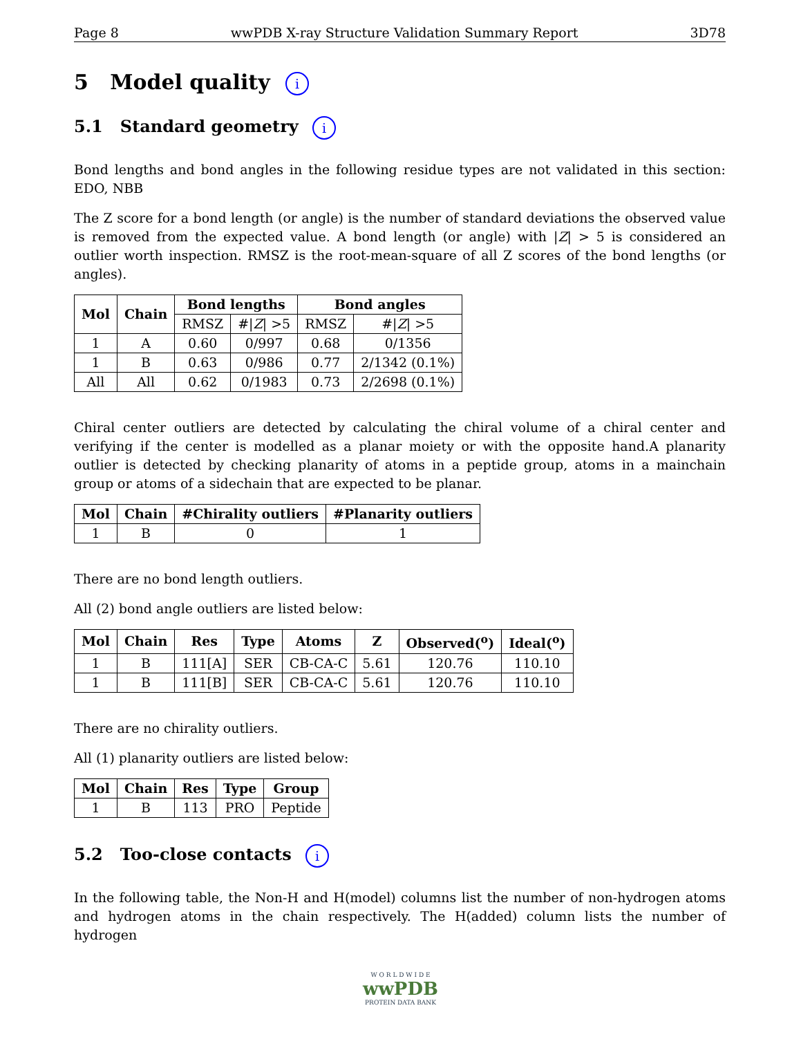Page 8 wwPDB X-ray Structure Validation Summary Report 3D78
5 Model quality i
5.1 Standard geometry i
Bond lengths and bond angles in the following residue types are not validated in this section: EDO, NBB
The Z score for a bond length (or angle) is the number of standard deviations the observed value is removed from the expected value. A bond length (or angle) with |Z| > 5 is considered an outlier worth inspection. RMSZ is the root-mean-square of all Z scores of the bond lengths (or angles).
| Mol | Chain | Bond lengths | | Bond angles | |
| --- | --- | --- | --- | --- | --- |
| | | RMSZ | #/ Z / >5 | RMSZ | #/ Z / >5 |
| 1 | A | 0.60 | 0/997 | 0.68 | 0/1356 |
| 1 | B | 0.63 | 0/986 | 0.77 | 2/1342 (0.1%) |
| All | All | 0.62 | 0/1983 | 0.73 | 2/2698 (0.1%) |
Chiral center outliers are detected by calculating the chiral volume of a chiral center and verifying if the center is modelled as a planar moiety or with the opposite hand.A planarity outlier is detected by checking planarity of atoms in a peptide group, atoms in a mainchain group or atoms of a sidechain that are expected to be planar.
| Mol | Chain | #Chirality outliers | #Planarity outliers |
| --- | --- | --- | --- |
| 1 | B | 0 | 1 |
There are no bond length outliers.
All (2) bond angle outliers are listed below:
| Mol | Chain | Res | Type | Atoms | Z | Observed(<sup>o</sup>) | Ideal(<sup>o</sup>) |
| --- | --- | --- | --- | --- | --- | --- | --- |
| 1 | B | 111[A] | SER | CB-CA-C | 5.61 | 120.76 | 110.10 |
| 1 | B | 111[B] | SER | CB-CA-C | 5.61 | 120.76 | 110.10 |
There are no chirality outliers.
All (1) planarity outliers are listed below:
| Mol | Chain | Res | Type | Group |
| --- | --- | --- | --- | --- |
| 1 | B | 113 | PRO | Peptide |
5.2 Too-close contacts i
In the following table, the Non-H and H(model) columns list the number of non-hydrogen atoms and hydrogen atoms in the chain respectively. The H(added) column lists the number of hydrogen
W O R L D W I D E
wwPDB
PROTEIN DATA BANK